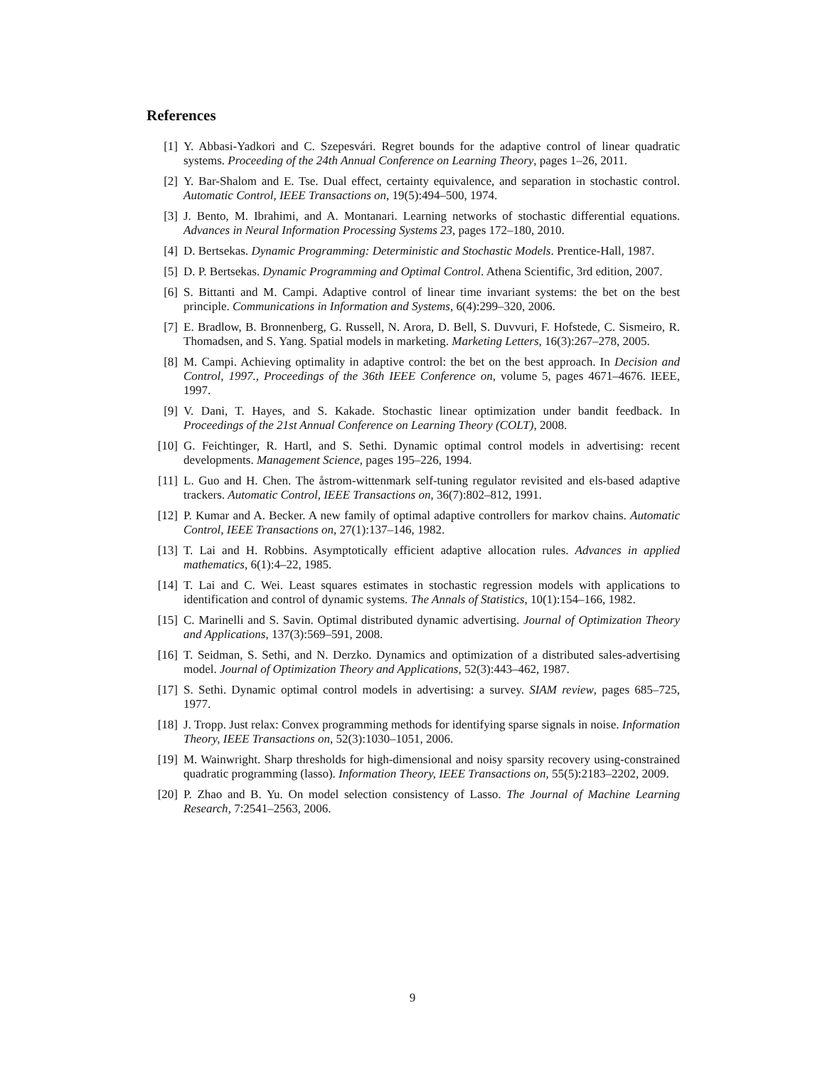References
[1] Y. Abbasi-Yadkori and C. Szepesvári. Regret bounds for the adaptive control of linear quadratic systems. Proceeding of the 24th Annual Conference on Learning Theory, pages 1–26, 2011.
[2] Y. Bar-Shalom and E. Tse. Dual effect, certainty equivalence, and separation in stochastic control. Automatic Control, IEEE Transactions on, 19(5):494–500, 1974.
[3] J. Bento, M. Ibrahimi, and A. Montanari. Learning networks of stochastic differential equations. Advances in Neural Information Processing Systems 23, pages 172–180, 2010.
[4] D. Bertsekas. Dynamic Programming: Deterministic and Stochastic Models. Prentice-Hall, 1987.
[5] D. P. Bertsekas. Dynamic Programming and Optimal Control. Athena Scientific, 3rd edition, 2007.
[6] S. Bittanti and M. Campi. Adaptive control of linear time invariant systems: the bet on the best principle. Communications in Information and Systems, 6(4):299–320, 2006.
[7] E. Bradlow, B. Bronnenberg, G. Russell, N. Arora, D. Bell, S. Duvvuri, F. Hofstede, C. Sismeiro, R. Thomadsen, and S. Yang. Spatial models in marketing. Marketing Letters, 16(3):267–278, 2005.
[8] M. Campi. Achieving optimality in adaptive control: the bet on the best approach. In Decision and Control, 1997., Proceedings of the 36th IEEE Conference on, volume 5, pages 4671–4676. IEEE, 1997.
[9] V. Dani, T. Hayes, and S. Kakade. Stochastic linear optimization under bandit feedback. In Proceedings of the 21st Annual Conference on Learning Theory (COLT), 2008.
[10] G. Feichtinger, R. Hartl, and S. Sethi. Dynamic optimal control models in advertising: recent developments. Management Science, pages 195–226, 1994.
[11] L. Guo and H. Chen. The åstrom-wittenmark self-tuning regulator revisited and els-based adaptive trackers. Automatic Control, IEEE Transactions on, 36(7):802–812, 1991.
[12] P. Kumar and A. Becker. A new family of optimal adaptive controllers for markov chains. Automatic Control, IEEE Transactions on, 27(1):137–146, 1982.
[13] T. Lai and H. Robbins. Asymptotically efficient adaptive allocation rules. Advances in applied mathematics, 6(1):4–22, 1985.
[14] T. Lai and C. Wei. Least squares estimates in stochastic regression models with applications to identification and control of dynamic systems. The Annals of Statistics, 10(1):154–166, 1982.
[15] C. Marinelli and S. Savin. Optimal distributed dynamic advertising. Journal of Optimization Theory and Applications, 137(3):569–591, 2008.
[16] T. Seidman, S. Sethi, and N. Derzko. Dynamics and optimization of a distributed sales-advertising model. Journal of Optimization Theory and Applications, 52(3):443–462, 1987.
[17] S. Sethi. Dynamic optimal control models in advertising: a survey. SIAM review, pages 685–725, 1977.
[18] J. Tropp. Just relax: Convex programming methods for identifying sparse signals in noise. Information Theory, IEEE Transactions on, 52(3):1030–1051, 2006.
[19] M. Wainwright. Sharp thresholds for high-dimensional and noisy sparsity recovery using-constrained quadratic programming (lasso). Information Theory, IEEE Transactions on, 55(5):2183–2202, 2009.
[20] P. Zhao and B. Yu. On model selection consistency of Lasso. The Journal of Machine Learning Research, 7:2541–2563, 2006.
9